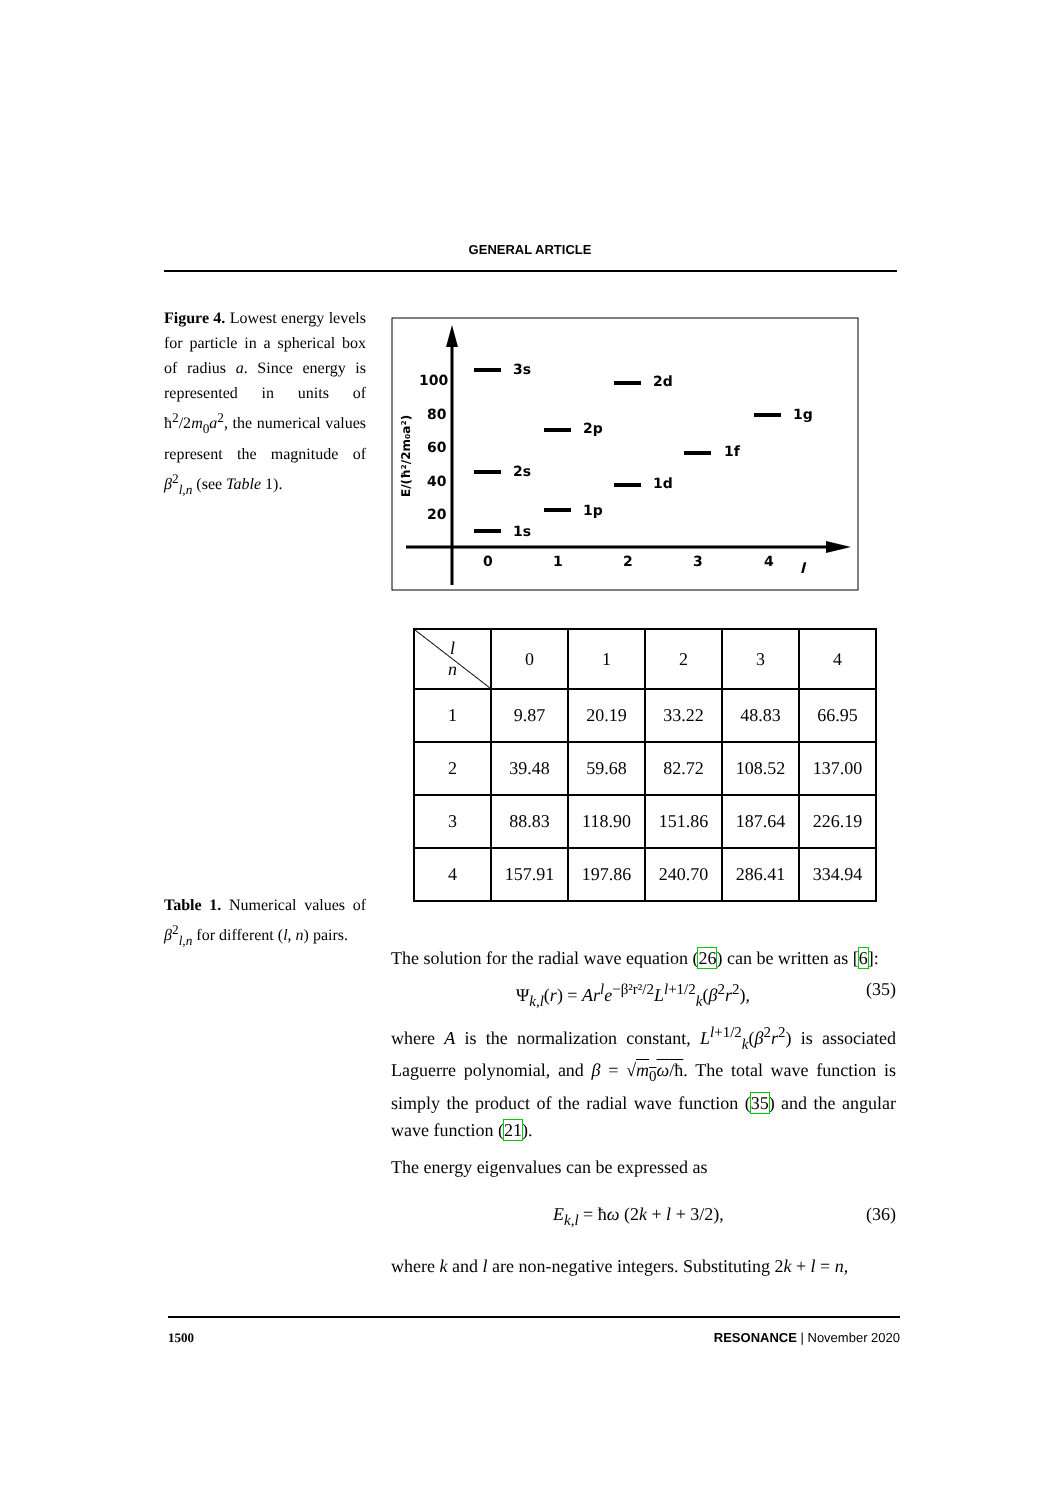GENERAL ARTICLE
Figure 4. Lowest energy levels for particle in a spherical box of radius a. Since energy is represented in units of ħ<sup>2</sup>/2m<sub>0</sub>a<sup>2</sup>, the numerical values represent the magnitude of β<sup>2</sup><sub>l,n</sub> (see Table 1).
100
80
60
40
20
0
1
2
3
4
l
E/(ħ²/2m₀a²)
3s
2s
1s
2p
1p
2d
1d
1f
1g
| l n | 0 | 1 | 2 | 3 | 4 |
| --- | --- | --- | --- | --- | --- |
| 1 | 9.87 | 20.19 | 33.22 | 48.83 | 66.95 |
| 2 | 39.48 | 59.68 | 82.72 | 108.52 | 137.00 |
| 3 | 88.83 | 118.90 | 151.86 | 187.64 | 226.19 |
| 4 | 157.91 | 197.86 | 240.70 | 286.41 | 334.94 |
Table 1. Numerical values of β<sup>2</sup><sub>l,n</sub> for different (l, n) pairs.
The solution for the radial wave equation (26) can be written as [6]:
Ψ<sub>k,l</sub>(r) = Ar<sup>l</sup>e<sup>−β²r²/2</sup>L<sup>l+1/2</sup><sub>k</sub>(β<sup>2</sup>r<sup>2</sup>), (35)
where A is the normalization constant, L<sup>l+1/2</sup><sub>k</sub>(β<sup>2</sup>r<sup>2</sup>) is associated Laguerre polynomial, and β = √m<sub>0</sub>ω/ħ. The total wave function is simply the product of the radial wave function (35) and the angular wave function (21).
The energy eigenvalues can be expressed as
E<sub>k,l</sub> = ħω (2k + l + 3/2), (36)
where k and l are non-negative integers. Substituting 2k + l = n,
1500 RESONANCE | November 2020